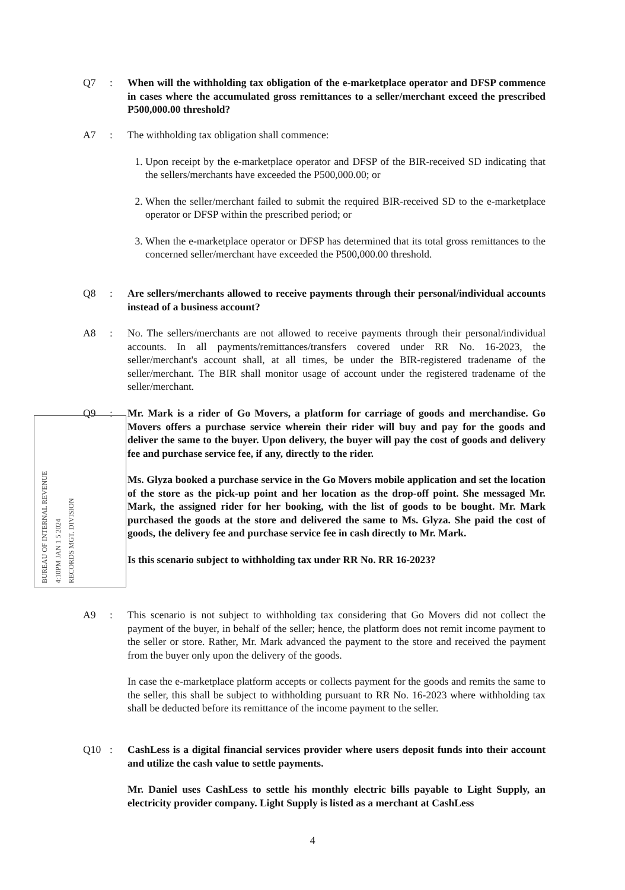Q7 : When will the withholding tax obligation of the e-marketplace operator and DFSP commence in cases where the accumulated gross remittances to a seller/merchant exceed the prescribed P500,000.00 threshold?
A7 : The withholding tax obligation shall commence:
1. Upon receipt by the e-marketplace operator and DFSP of the BIR-received SD indicating that the sellers/merchants have exceeded the P500,000.00; or
2. When the seller/merchant failed to submit the required BIR-received SD to the e-marketplace operator or DFSP within the prescribed period; or
3. When the e-marketplace operator or DFSP has determined that its total gross remittances to the concerned seller/merchant have exceeded the P500,000.00 threshold.
Q8 : Are sellers/merchants allowed to receive payments through their personal/individual accounts instead of a business account?
A8 : No. The sellers/merchants are not allowed to receive payments through their personal/individual accounts. In all payments/remittances/transfers covered under RR No. 16-2023, the seller/merchant's account shall, at all times, be under the BIR-registered tradename of the seller/merchant. The BIR shall monitor usage of account under the registered tradename of the seller/merchant.
Q9 : Mr. Mark is a rider of Go Movers, a platform for carriage of goods and merchandise. Go Movers offers a purchase service wherein their rider will buy and pay for the goods and deliver the same to the buyer. Upon delivery, the buyer will pay the cost of goods and delivery fee and purchase service fee, if any, directly to the rider.
Ms. Glyza booked a purchase service in the Go Movers mobile application and set the location of the store as the pick-up point and her location as the drop-off point. She messaged Mr. Mark, the assigned rider for her booking, with the list of goods to be bought. Mr. Mark purchased the goods at the store and delivered the same to Ms. Glyza. She paid the cost of goods, the delivery fee and purchase service fee in cash directly to Mr. Mark.
Is this scenario subject to withholding tax under RR No. RR 16-2023?
BUREAU OF INTERNAL REVENUE
4:10PM JAN 1 5 2024
RECORDS MGT. DIVISION
A9 : This scenario is not subject to withholding tax considering that Go Movers did not collect the payment of the buyer, in behalf of the seller; hence, the platform does not remit income payment to the seller or store. Rather, Mr. Mark advanced the payment to the store and received the payment from the buyer only upon the delivery of the goods.
In case the e-marketplace platform accepts or collects payment for the goods and remits the same to the seller, this shall be subject to withholding pursuant to RR No. 16-2023 where withholding tax shall be deducted before its remittance of the income payment to the seller.
Q10 : CashLess is a digital financial services provider where users deposit funds into their account and utilize the cash value to settle payments.
Mr. Daniel uses CashLess to settle his monthly electric bills payable to Light Supply, an electricity provider company. Light Supply is listed as a merchant at CashLess
4